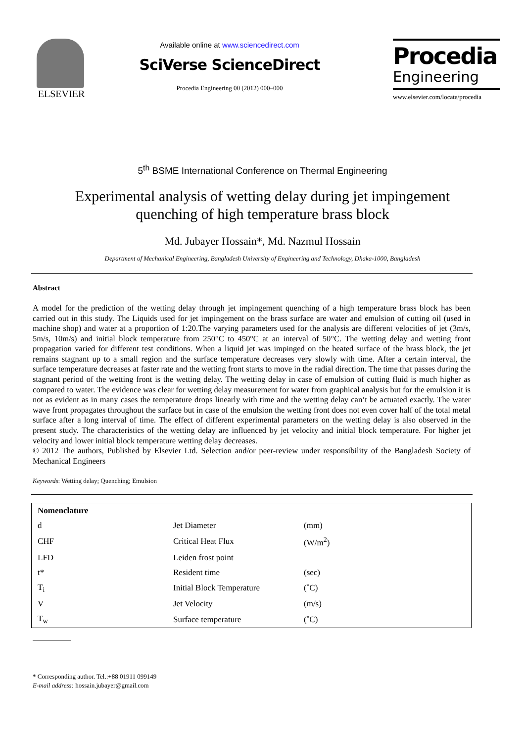ELSEVIER
Available online at www.sciencedirect.com
SciVerse ScienceDirect
Procedia Engineering 00 (2012) 000–000
Procedia
Engineering
www.elsevier.com/locate/procedia
5<sup>th</sup> BSME International Conference on Thermal Engineering
Experimental analysis of wetting delay during jet impingement
quenching of high temperature brass block
Md. Jubayer Hossain*, Md. Nazmul Hossain
Department of Mechanical Engineering, Bangladesh University of Engineering and Technology, Dhaka-1000, Bangladesh
Abstract
A model for the prediction of the wetting delay through jet impingement quenching of a high temperature brass block has been carried out in this study. The Liquids used for jet impingement on the brass surface are water and emulsion of cutting oil (used in machine shop) and water at a proportion of 1:20.The varying parameters used for the analysis are different velocities of jet (3m/s, 5m/s, 10m/s) and initial block temperature from 250°C to 450°C at an interval of 50°C. The wetting delay and wetting front propagation varied for different test conditions. When a liquid jet was impinged on the heated surface of the brass block, the jet remains stagnant up to a small region and the surface temperature decreases very slowly with time. After a certain interval, the surface temperature decreases at faster rate and the wetting front starts to move in the radial direction. The time that passes during the stagnant period of the wetting front is the wetting delay. The wetting delay in case of emulsion of cutting fluid is much higher as compared to water. The evidence was clear for wetting delay measurement for water from graphical analysis but for the emulsion it is not as evident as in many cases the temperature drops linearly with time and the wetting delay can’t be actuated exactly. The water wave front propagates throughout the surface but in case of the emulsion the wetting front does not even cover half of the total metal surface after a long interval of time. The effect of different experimental parameters on the wetting delay is also observed in the present study. The characteristics of the wetting delay are influenced by jet velocity and initial block temperature. For higher jet velocity and lower initial block temperature wetting delay decreases.
© 2012 The authors, Published by Elsevier Ltd. Selection and/or peer-review under responsibility of the Bangladesh Society of Mechanical Engineers
Keywords: Wetting delay; Quenching; Emulsion
| Nomenclature | | |
| d | Jet Diameter | (mm) |
| CHF | Critical Heat Flux | (W/m<sup>2</sup>) |
| LFD | Leiden frost point | |
| t* | Resident time | (sec) |
| T<sub>i</sub> | Initial Block Temperature | (˚C) |
| V | Jet Velocity | (m/s) |
| T<sub>w</sub> | Surface temperature | (˚C) |
* Corresponding author. Tel.:+88 01911 099149
E-mail address: hossain.jubayer@gmail.com